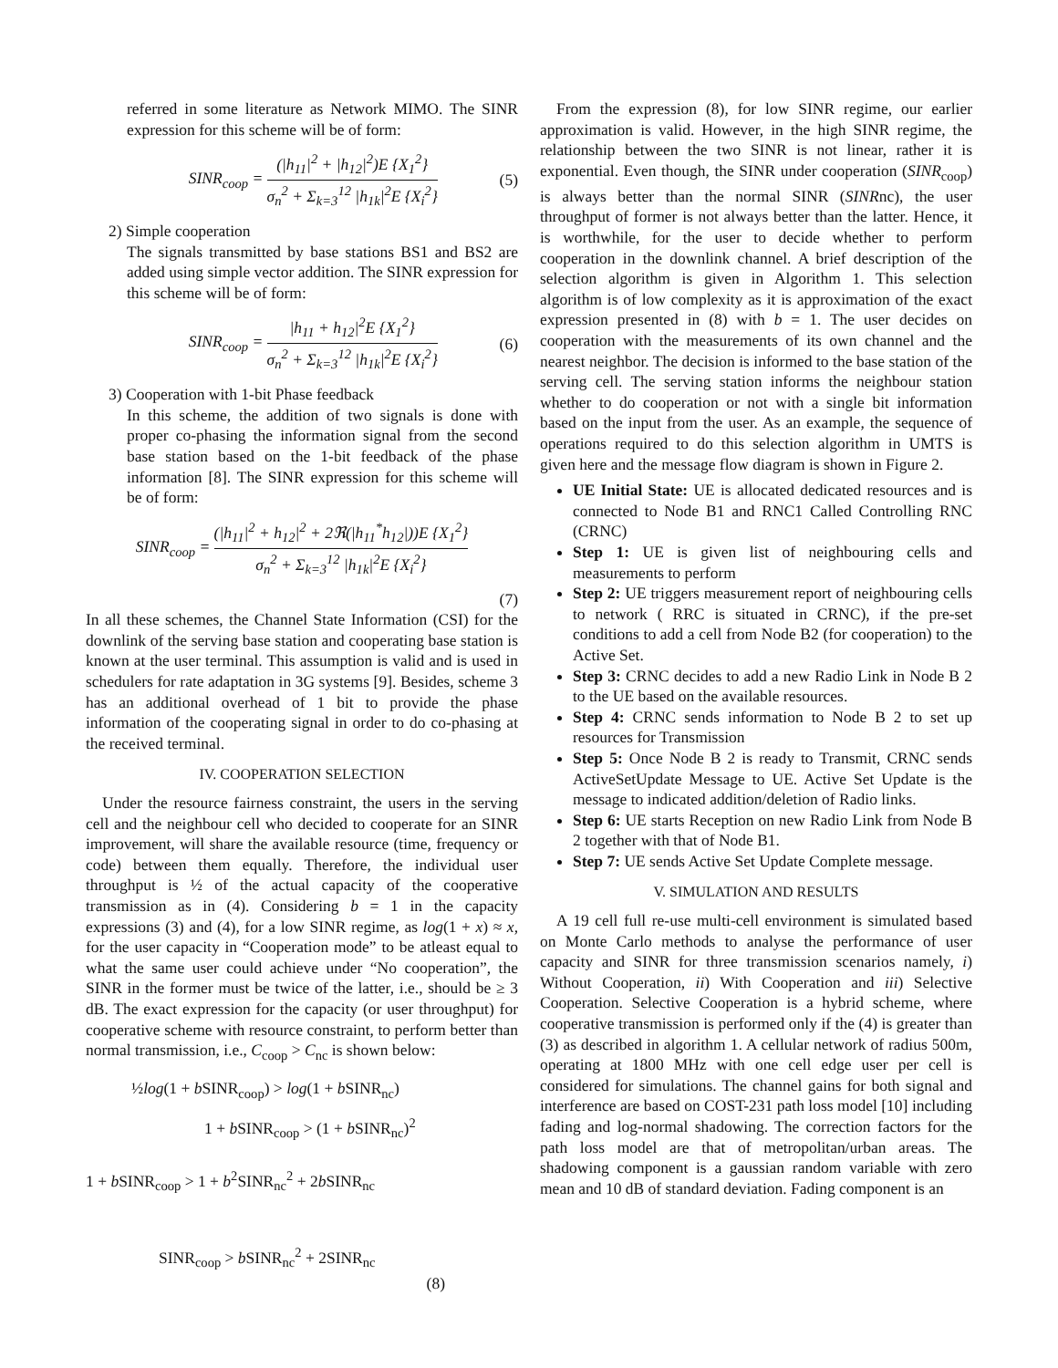referred in some literature as Network MIMO. The SINR expression for this scheme will be of form:
SINR<sub>coop</sub> = (|h<sub>11</sub>|<sup>2</sup> + |h<sub>12</sub>|<sup>2</sup>)E {X<sub>1</sub><sup>2</sup>} σ<sub>n</sub><sup>2</sup> + Σ<sub>k=3</sub><sup>12</sup> |h<sub>1k</sub>|<sup>2</sup>E {X<sub>i</sub><sup>2</sup>}
(5)
2) Simple cooperation
The signals transmitted by base stations BS1 and BS2 are added using simple vector addition. The SINR expression for this scheme will be of form:
SINR<sub>coop</sub> = |h<sub>11</sub> + h<sub>12</sub>|<sup>2</sup>E {X<sub>1</sub><sup>2</sup>} σ<sub>n</sub><sup>2</sup> + Σ<sub>k=3</sub><sup>12</sup> |h<sub>1k</sub>|<sup>2</sup>E {X<sub>i</sub><sup>2</sup>}
(6)
3) Cooperation with 1-bit Phase feedback
In this scheme, the addition of two signals is done with proper co-phasing the information signal from the second base station based on the 1-bit feedback of the phase information [8]. The SINR expression for this scheme will be of form:
SINR<sub>coop</sub> = (|h<sub>11</sub>|<sup>2</sup> + h<sub>12</sub>|<sup>2</sup> + 2ℜ(|h<sub>11</sub><sup>*</sup>h<sub>12</sub>|))E {X<sub>1</sub><sup>2</sup>} σ<sub>n</sub><sup>2</sup> + Σ<sub>k=3</sub><sup>12</sup> |h<sub>1k</sub>|<sup>2</sup>E {X<sub>i</sub><sup>2</sup>}
(7)
In all these schemes, the Channel State Information (CSI) for the downlink of the serving base station and cooperating base station is known at the user terminal. This assumption is valid and is used in schedulers for rate adaptation in 3G systems [9]. Besides, scheme 3 has an additional overhead of 1 bit to provide the phase information of the cooperating signal in order to do co-phasing at the received terminal.
IV. COOPERATION SELECTION
Under the resource fairness constraint, the users in the serving cell and the neighbour cell who decided to cooperate for an SINR improvement, will share the available resource (time, frequency or code) between them equally. Therefore, the individual user throughput is ½ of the actual capacity of the cooperative transmission as in (4). Considering b = 1 in the capacity expressions (3) and (4), for a low SINR regime, as log(1 + x) ≈ x, for the user capacity in “Cooperation mode” to be atleast equal to what the same user could achieve under “No cooperation”, the SINR in the former must be twice of the latter, i.e., should be ≥ 3 dB. The exact expression for the capacity (or user throughput) for cooperative scheme with resource constraint, to perform better than normal transmission, i.e., C<sub>coop</sub> > C<sub>nc</sub> is shown below:
½log(1 + b SINR<sub>coop</sub>) > log(1 + b SINR<sub>nc</sub>)
1 + b SINR<sub>coop</sub> > (1 + b SINR<sub>nc</sub>)<sup>2</sup>
1 + b SINR<sub>coop</sub> > 1 + b<sup>2</sup>SINR<sub>nc</sub><sup>2</sup> + 2b SINR<sub>nc</sub>
SINR<sub>coop</sub> > b SINR<sub>nc</sub><sup>2</sup> + 2SINR<sub>nc</sub>
(8)
From the expression (8), for low SINR regime, our earlier approximation is valid. However, in the high SINR regime, the relationship between the two SINR is not linear, rather it is exponential. Even though, the SINR under cooperation (SINR<sub>coop</sub>) is always better than the normal SINR (SINRnc), the user throughput of former is not always better than the latter. Hence, it is worthwhile, for the user to decide whether to perform cooperation in the downlink channel. A brief description of the selection algorithm is given in Algorithm 1. This selection algorithm is of low complexity as it is approximation of the exact expression presented in (8) with b = 1. The user decides on cooperation with the measurements of its own channel and the nearest neighbor. The decision is informed to the base station of the serving cell. The serving station informs the neighbour station whether to do cooperation or not with a single bit information based on the input from the user. As an example, the sequence of operations required to do this selection algorithm in UMTS is given here and the message flow diagram is shown in Figure 2.
UE Initial State: UE is allocated dedicated resources and is connected to Node B1 and RNC1 Called Controlling RNC (CRNC)
Step 1: UE is given list of neighbouring cells and measurements to perform
Step 2: UE triggers measurement report of neighbouring cells to network ( RRC is situated in CRNC), if the pre-set conditions to add a cell from Node B2 (for cooperation) to the Active Set.
Step 3: CRNC decides to add a new Radio Link in Node B 2 to the UE based on the available resources.
Step 4: CRNC sends information to Node B 2 to set up resources for Transmission
Step 5: Once Node B 2 is ready to Transmit, CRNC sends ActiveSetUpdate Message to UE. Active Set Update is the message to indicated addition/deletion of Radio links.
Step 6: UE starts Reception on new Radio Link from Node B 2 together with that of Node B1.
Step 7: UE sends Active Set Update Complete message.
V. SIMULATION AND RESULTS
A 19 cell full re-use multi-cell environment is simulated based on Monte Carlo methods to analyse the performance of user capacity and SINR for three transmission scenarios namely, i) Without Cooperation, ii) With Cooperation and iii) Selective Cooperation. Selective Cooperation is a hybrid scheme, where cooperative transmission is performed only if the (4) is greater than (3) as described in algorithm 1. A cellular network of radius 500m, operating at 1800 MHz with one cell edge user per cell is considered for simulations. The channel gains for both signal and interference are based on COST-231 path loss model [10] including fading and log-normal shadowing. The correction factors for the path loss model are that of metropolitan/urban areas. The shadowing component is a gaussian random variable with zero mean and 10 dB of standard deviation. Fading component is an